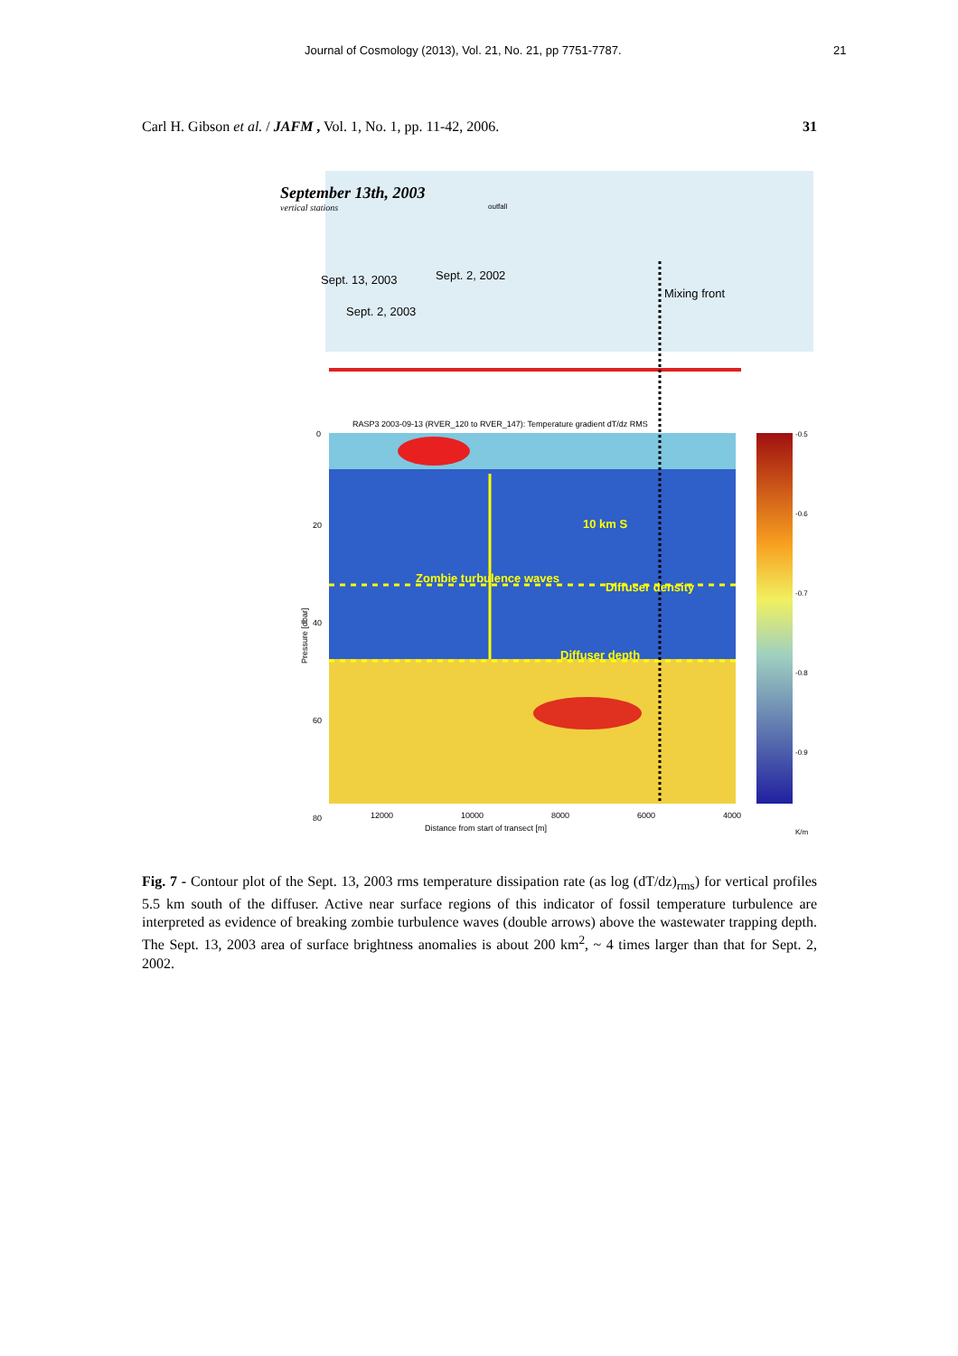Journal of Cosmology (2013), Vol. 21, No. 21, pp 7751-7787. 21
Carl H. Gibson et al. / JAFM , Vol. 1, No. 1, pp. 11-42, 2006. 31
September 13th, 2003
vertical stations
outfall
Sept. 13, 2003
Sept. 2, 2002
Sept. 2, 2003
Mixing front
RASP3 2003-09-13 (RVER_120 to RVER_147): Temperature gradient dT/dz RMS
10 km S
Zombie turbulence waves
Diffuser density
Diffuser depth
0
20
40
60
80
Pressure [dbar]
12000
10000
8000
6000
4000
Distance from start of transect [m]
-0.5
-0.6
-0.7
-0.8
-0.9
K/m
Fig. 7 - Contour plot of the Sept. 13, 2003 rms temperature dissipation rate (as log (dT/dz)<sub>rms</sub>) for vertical profiles 5.5 km south of the diffuser. Active near surface regions of this indicator of fossil temperature turbulence are interpreted as evidence of breaking zombie turbulence waves (double arrows) above the wastewater trapping depth. The Sept. 13, 2003 area of surface brightness anomalies is about 200 km<sup>2</sup>, ~ 4 times larger than that for Sept. 2, 2002.